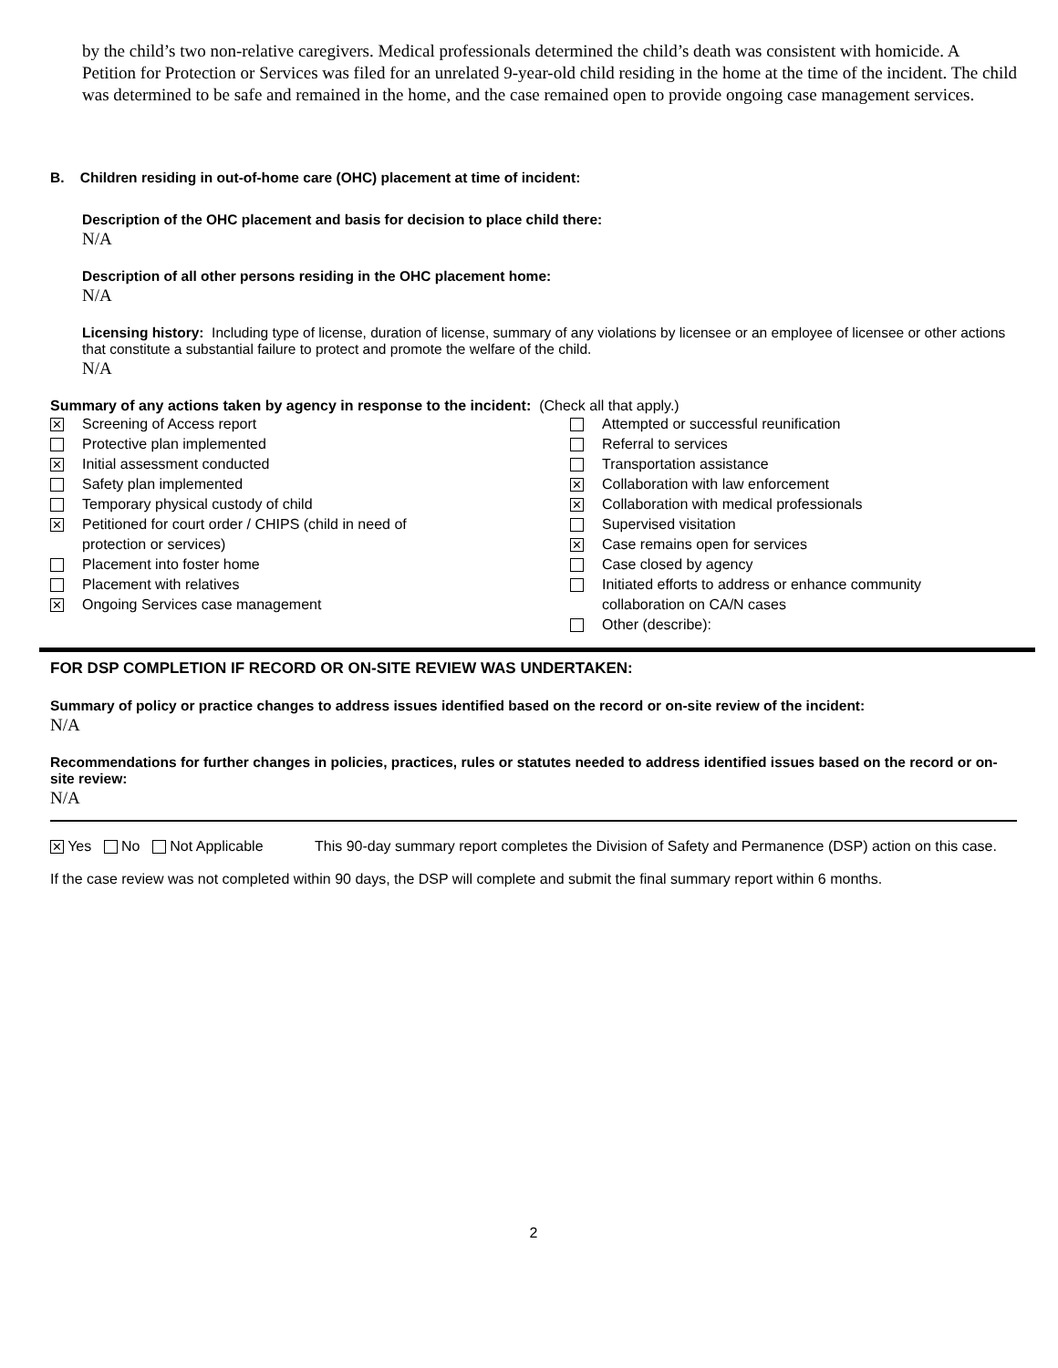by the child’s two non-relative caregivers. Medical professionals determined the child’s death was consistent with homicide. A Petition for Protection or Services was filed for an unrelated 9-year-old child residing in the home at the time of the incident. The child was determined to be safe and remained in the home, and the case remained open to provide ongoing case management services.
B. Children residing in out-of-home care (OHC) placement at time of incident:
Description of the OHC placement and basis for decision to place child there:
N/A
Description of all other persons residing in the OHC placement home:
N/A
Licensing history: Including type of license, duration of license, summary of any violations by licensee or an employee of licensee or other actions that constitute a substantial failure to protect and promote the welfare of the child.
N/A
Summary of any actions taken by agency in response to the incident: (Check all that apply.)
✕ Screening of Access report
Protective plan implemented
✕ Initial assessment conducted
Safety plan implemented
Temporary physical custody of child
✕ Petitioned for court order / CHIPS (child in need of
protection or services)
Placement into foster home
Placement with relatives
✕ Ongoing Services case management
Attempted or successful reunification
Referral to services
Transportation assistance
✕ Collaboration with law enforcement
✕ Collaboration with medical professionals
Supervised visitation
✕ Case remains open for services
Case closed by agency
Initiated efforts to address or enhance community
collaboration on CA/N cases
Other (describe):
FOR DSP COMPLETION IF RECORD OR ON-SITE REVIEW WAS UNDERTAKEN:
Summary of policy or practice changes to address issues identified based on the record or on-site review of the incident:
N/A
Recommendations for further changes in policies, practices, rules or statutes needed to address identified issues based on the record or on-site review:
N/A
✕ Yes No Not Applicable This 90-day summary report completes the Division of Safety and Permanence (DSP) action on this case.
If the case review was not completed within 90 days, the DSP will complete and submit the final summary report within 6 months.
2